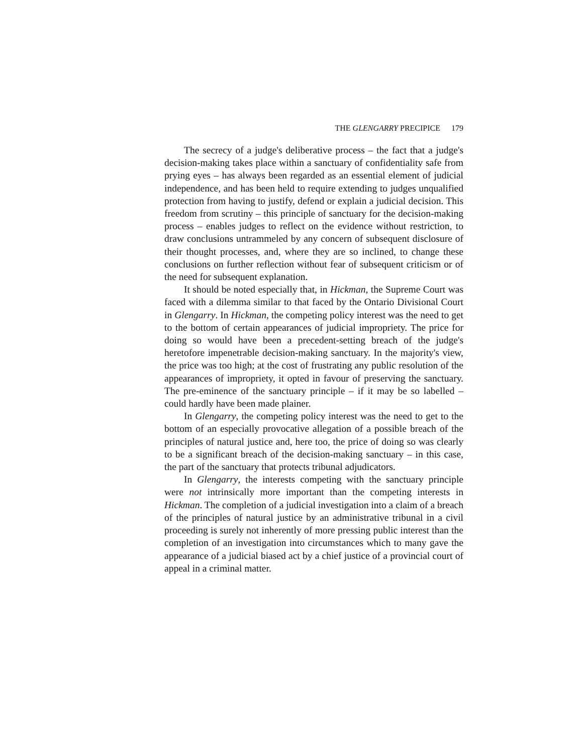THE GLENGARRY PRECIPICE 179
The secrecy of a judge's deliberative process – the fact that a judge's decision-making takes place within a sanctuary of confidentiality safe from prying eyes – has always been regarded as an essential element of judicial independence, and has been held to require extending to judges unqualified protection from having to justify, defend or explain a judicial decision. This freedom from scrutiny – this principle of sanctuary for the decision-making process – enables judges to reflect on the evidence without restriction, to draw conclusions untrammeled by any concern of subsequent disclosure of their thought processes, and, where they are so inclined, to change these conclusions on further reflection without fear of subsequent criticism or of the need for subsequent explanation.
It should be noted especially that, in Hickman, the Supreme Court was faced with a dilemma similar to that faced by the Ontario Divisional Court in Glengarry. In Hickman, the competing policy interest was the need to get to the bottom of certain appearances of judicial impropriety. The price for doing so would have been a precedent-setting breach of the judge's heretofore impenetrable decision-making sanctuary. In the majority's view, the price was too high; at the cost of frustrating any public resolution of the appearances of impropriety, it opted in favour of preserving the sanctuary. The pre-eminence of the sanctuary principle – if it may be so labelled – could hardly have been made plainer.
In Glengarry, the competing policy interest was the need to get to the bottom of an especially provocative allegation of a possible breach of the principles of natural justice and, here too, the price of doing so was clearly to be a significant breach of the decision-making sanctuary – in this case, the part of the sanctuary that protects tribunal adjudicators.
In Glengarry, the interests competing with the sanctuary principle were not intrinsically more important than the competing interests in Hickman. The completion of a judicial investigation into a claim of a breach of the principles of natural justice by an administrative tribunal in a civil proceeding is surely not inherently of more pressing public interest than the completion of an investigation into circumstances which to many gave the appearance of a judicial biased act by a chief justice of a provincial court of appeal in a criminal matter.